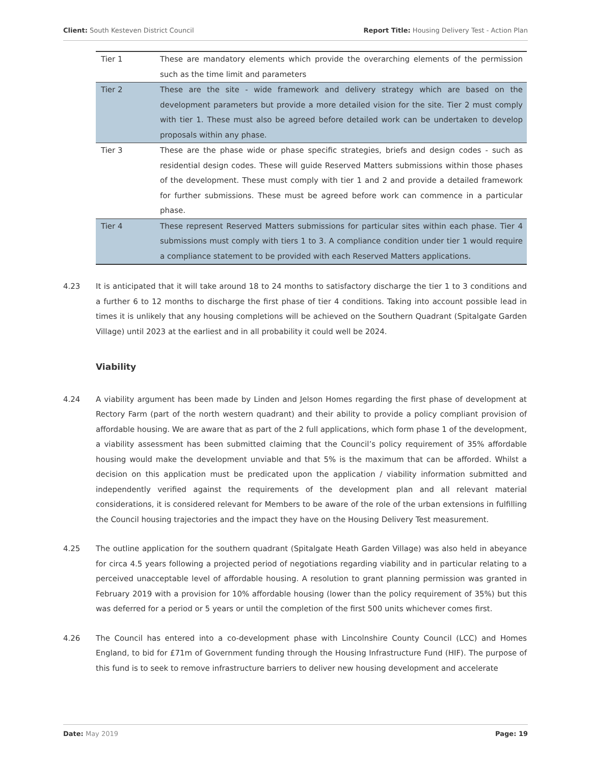Client: South Kesteven District Council Report Title: Housing Delivery Test - Action Plan
| Tier 1 | These are mandatory elements which provide the overarching elements of the permission such as the time limit and parameters |
| Tier 2 | These are the site - wide framework and delivery strategy which are based on the development parameters but provide a more detailed vision for the site. Tier 2 must comply with tier 1. These must also be agreed before detailed work can be undertaken to develop proposals within any phase. |
| Tier 3 | These are the phase wide or phase specific strategies, briefs and design codes - such as residential design codes. These will guide Reserved Matters submissions within those phases of the development. These must comply with tier 1 and 2 and provide a detailed framework for further submissions. These must be agreed before work can commence in a particular phase. |
| Tier 4 | These represent Reserved Matters submissions for particular sites within each phase. Tier 4 submissions must comply with tiers 1 to 3. A compliance condition under tier 1 would require a compliance statement to be provided with each Reserved Matters applications. |
4.23 It is anticipated that it will take around 18 to 24 months to satisfactory discharge the tier 1 to 3 conditions and a further 6 to 12 months to discharge the first phase of tier 4 conditions. Taking into account possible lead in times it is unlikely that any housing completions will be achieved on the Southern Quadrant (Spitalgate Garden Village) until 2023 at the earliest and in all probability it could well be 2024.
Viability
4.24 A viability argument has been made by Linden and Jelson Homes regarding the first phase of development at Rectory Farm (part of the north western quadrant) and their ability to provide a policy compliant provision of affordable housing. We are aware that as part of the 2 full applications, which form phase 1 of the development, a viability assessment has been submitted claiming that the Council’s policy requirement of 35% affordable housing would make the development unviable and that 5% is the maximum that can be afforded. Whilst a decision on this application must be predicated upon the application / viability information submitted and independently verified against the requirements of the development plan and all relevant material considerations, it is considered relevant for Members to be aware of the role of the urban extensions in fulfilling the Council housing trajectories and the impact they have on the Housing Delivery Test measurement.
4.25 The outline application for the southern quadrant (Spitalgate Heath Garden Village) was also held in abeyance for circa 4.5 years following a projected period of negotiations regarding viability and in particular relating to a perceived unacceptable level of affordable housing. A resolution to grant planning permission was granted in February 2019 with a provision for 10% affordable housing (lower than the policy requirement of 35%) but this was deferred for a period or 5 years or until the completion of the first 500 units whichever comes first.
4.26 The Council has entered into a co-development phase with Lincolnshire County Council (LCC) and Homes England, to bid for £71m of Government funding through the Housing Infrastructure Fund (HIF). The purpose of this fund is to seek to remove infrastructure barriers to deliver new housing development and accelerate
Date: May 2019 Page: 19